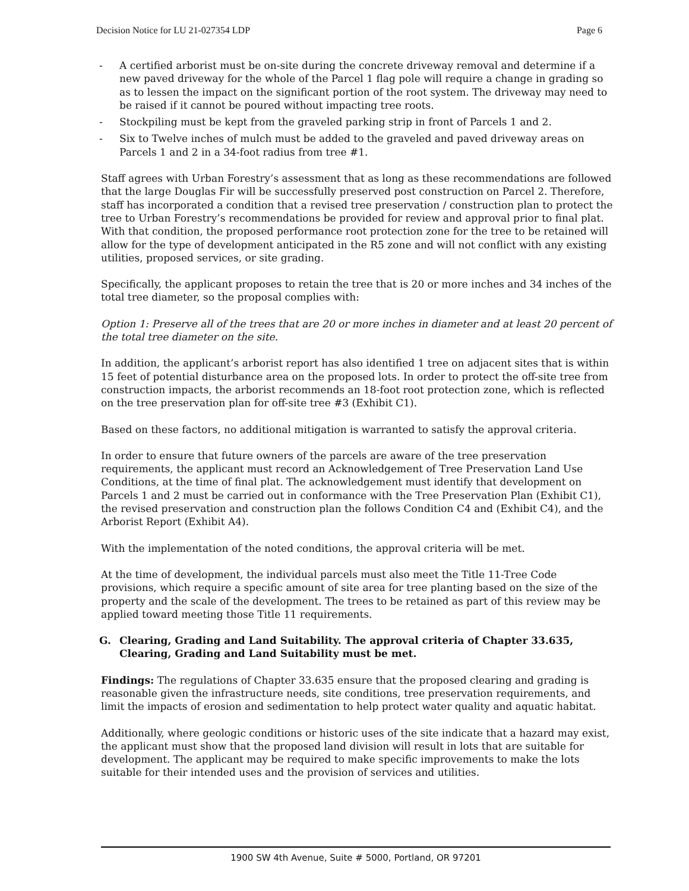Decision Notice for LU 21-027354 LDP Page 6
- A certified arborist must be on-site during the concrete driveway removal and determine if a new paved driveway for the whole of the Parcel 1 flag pole will require a change in grading so as to lessen the impact on the significant portion of the root system. The driveway may need to be raised if it cannot be poured without impacting tree roots.
- Stockpiling must be kept from the graveled parking strip in front of Parcels 1 and 2.
- Six to Twelve inches of mulch must be added to the graveled and paved driveway areas on Parcels 1 and 2 in a 34-foot radius from tree #1.
Staff agrees with Urban Forestry’s assessment that as long as these recommendations are followed that the large Douglas Fir will be successfully preserved post construction on Parcel 2. Therefore, staff has incorporated a condition that a revised tree preservation / construction plan to protect the tree to Urban Forestry’s recommendations be provided for review and approval prior to final plat. With that condition, the proposed performance root protection zone for the tree to be retained will allow for the type of development anticipated in the R5 zone and will not conflict with any existing utilities, proposed services, or site grading.
Specifically, the applicant proposes to retain the tree that is 20 or more inches and 34 inches of the total tree diameter, so the proposal complies with:
Option 1: Preserve all of the trees that are 20 or more inches in diameter and at least 20 percent of the total tree diameter on the site.
In addition, the applicant’s arborist report has also identified 1 tree on adjacent sites that is within 15 feet of potential disturbance area on the proposed lots. In order to protect the off-site tree from construction impacts, the arborist recommends an 18-foot root protection zone, which is reflected on the tree preservation plan for off-site tree #3 (Exhibit C1).
Based on these factors, no additional mitigation is warranted to satisfy the approval criteria.
In order to ensure that future owners of the parcels are aware of the tree preservation requirements, the applicant must record an Acknowledgement of Tree Preservation Land Use Conditions, at the time of final plat. The acknowledgement must identify that development on Parcels 1 and 2 must be carried out in conformance with the Tree Preservation Plan (Exhibit C1), the revised preservation and construction plan the follows Condition C4 and (Exhibit C4), and the Arborist Report (Exhibit A4).
With the implementation of the noted conditions, the approval criteria will be met.
At the time of development, the individual parcels must also meet the Title 11-Tree Code provisions, which require a specific amount of site area for tree planting based on the size of the property and the scale of the development. The trees to be retained as part of this review may be applied toward meeting those Title 11 requirements.
G. Clearing, Grading and Land Suitability. The approval criteria of Chapter 33.635, Clearing, Grading and Land Suitability must be met.
Findings: The regulations of Chapter 33.635 ensure that the proposed clearing and grading is reasonable given the infrastructure needs, site conditions, tree preservation requirements, and limit the impacts of erosion and sedimentation to help protect water quality and aquatic habitat.
Additionally, where geologic conditions or historic uses of the site indicate that a hazard may exist, the applicant must show that the proposed land division will result in lots that are suitable for development. The applicant may be required to make specific improvements to make the lots suitable for their intended uses and the provision of services and utilities.
1900 SW 4th Avenue, Suite # 5000, Portland, OR 97201